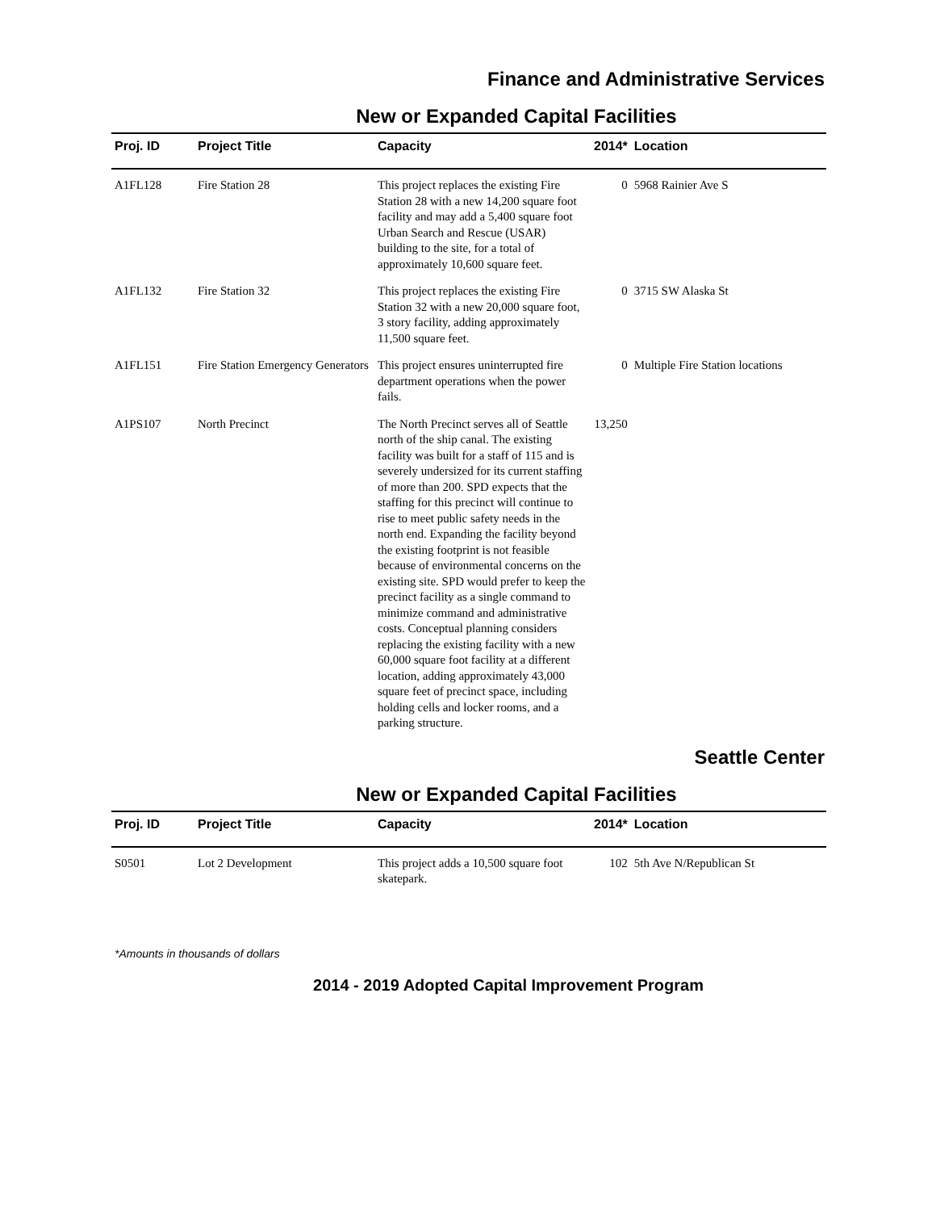Finance and Administrative Services
New or Expanded Capital Facilities
| Proj. ID | Project Title | Capacity | 2014* | Location |
| --- | --- | --- | --- | --- |
| A1FL128 | Fire Station 28 | This project replaces the existing Fire Station 28 with a new 14,200 square foot facility and may add a 5,400 square foot Urban Search and Rescue (USAR) building to the site, for a total of approximately 10,600 square feet. | 0 | 5968 Rainier Ave S |
| A1FL132 | Fire Station 32 | This project replaces the existing Fire Station 32 with a new 20,000 square foot, 3 story facility, adding approximately 11,500 square feet. | 0 | 3715 SW Alaska St |
| A1FL151 | Fire Station Emergency Generators | This project ensures uninterrupted fire department operations when the power fails. | 0 | Multiple Fire Station locations |
| A1PS107 | North Precinct | The North Precinct serves all of Seattle north of the ship canal. The existing facility was built for a staff of 115 and is severely undersized for its current staffing of more than 200. SPD expects that the staffing for this precinct will continue to rise to meet public safety needs in the north end. Expanding the facility beyond the existing footprint is not feasible because of environmental concerns on the existing site. SPD would prefer to keep the precinct facility as a single command to minimize command and administrative costs. Conceptual planning considers replacing the existing facility with a new 60,000 square foot facility at a different location, adding approximately 43,000 square feet of precinct space, including holding cells and locker rooms, and a parking structure. | 13,250 | |
Seattle Center
New or Expanded Capital Facilities
| Proj. ID | Project Title | Capacity | 2014* | Location |
| --- | --- | --- | --- | --- |
| S0501 | Lot 2 Development | This project adds a 10,500 square foot skatepark. | 102 | 5th Ave N/Republican St |
*Amounts in thousands of dollars
2014 - 2019 Adopted Capital Improvement Program